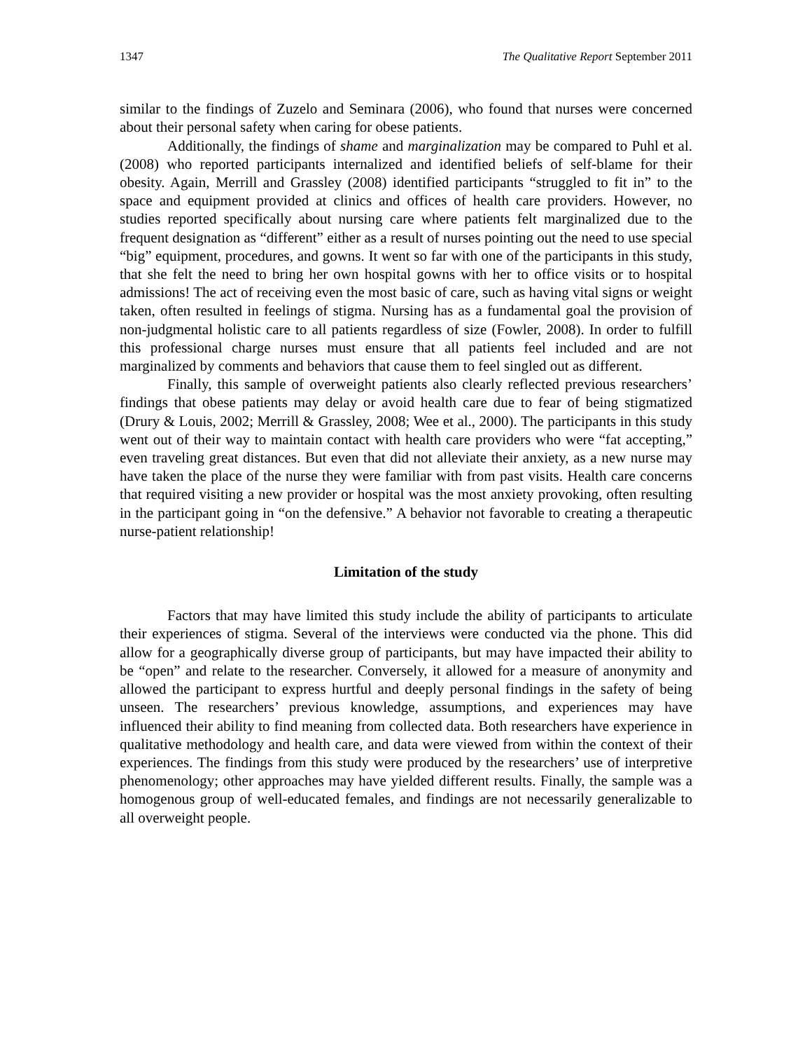1347 The Qualitative Report September 2011
similar to the findings of Zuzelo and Seminara (2006), who found that nurses were concerned about their personal safety when caring for obese patients.
Additionally, the findings of shame and marginalization may be compared to Puhl et al. (2008) who reported participants internalized and identified beliefs of self-blame for their obesity. Again, Merrill and Grassley (2008) identified participants “struggled to fit in” to the space and equipment provided at clinics and offices of health care providers. However, no studies reported specifically about nursing care where patients felt marginalized due to the frequent designation as “different” either as a result of nurses pointing out the need to use special “big” equipment, procedures, and gowns. It went so far with one of the participants in this study, that she felt the need to bring her own hospital gowns with her to office visits or to hospital admissions! The act of receiving even the most basic of care, such as having vital signs or weight taken, often resulted in feelings of stigma. Nursing has as a fundamental goal the provision of non-judgmental holistic care to all patients regardless of size (Fowler, 2008). In order to fulfill this professional charge nurses must ensure that all patients feel included and are not marginalized by comments and behaviors that cause them to feel singled out as different.
Finally, this sample of overweight patients also clearly reflected previous researchers’ findings that obese patients may delay or avoid health care due to fear of being stigmatized (Drury & Louis, 2002; Merrill & Grassley, 2008; Wee et al., 2000). The participants in this study went out of their way to maintain contact with health care providers who were “fat accepting,” even traveling great distances. But even that did not alleviate their anxiety, as a new nurse may have taken the place of the nurse they were familiar with from past visits. Health care concerns that required visiting a new provider or hospital was the most anxiety provoking, often resulting in the participant going in “on the defensive.” A behavior not favorable to creating a therapeutic nurse-patient relationship!
Limitation of the study
Factors that may have limited this study include the ability of participants to articulate their experiences of stigma. Several of the interviews were conducted via the phone. This did allow for a geographically diverse group of participants, but may have impacted their ability to be “open” and relate to the researcher. Conversely, it allowed for a measure of anonymity and allowed the participant to express hurtful and deeply personal findings in the safety of being unseen. The researchers’ previous knowledge, assumptions, and experiences may have influenced their ability to find meaning from collected data. Both researchers have experience in qualitative methodology and health care, and data were viewed from within the context of their experiences. The findings from this study were produced by the researchers’ use of interpretive phenomenology; other approaches may have yielded different results. Finally, the sample was a homogenous group of well-educated females, and findings are not necessarily generalizable to all overweight people.